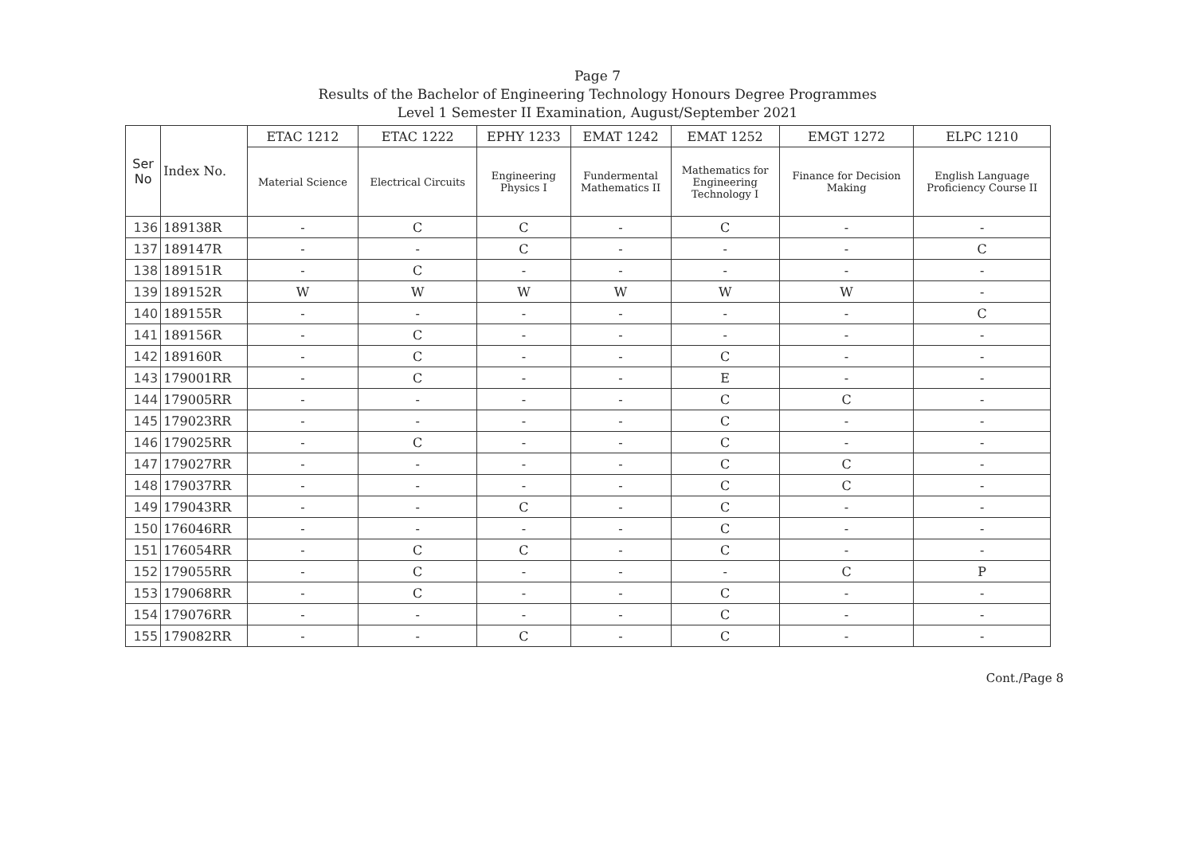Page 7
Results of the Bachelor of Engineering Technology Honours Degree Programmes
Level 1 Semester II Examination, August/September 2021
| Ser No | Index No. | ETAC 1212 | ETAC 1222 | EPHY 1233 | EMAT 1242 | EMAT 1252 | EMGT 1272 | ELPC 1210 |
| --- | --- | --- | --- | --- | --- | --- | --- | --- |
| | | Material Science | Electrical Circuits | Engineering Physics I | Fundermental Mathematics II | Mathematics for Engineering Technology I | Finance for Decision Making | English Language Proficiency Course II |
| 136 | 189138R | - | C | C | - | C | - | - |
| 137 | 189147R | - | - | C | - | - | - | C |
| 138 | 189151R | - | C | - | - | - | - | - |
| 139 | 189152R | W | W | W | W | W | W | - |
| 140 | 189155R | - | - | - | - | - | - | C |
| 141 | 189156R | - | C | - | - | - | - | - |
| 142 | 189160R | - | C | - | - | C | - | - |
| 143 | 179001RR | - | C | - | - | E | - | - |
| 144 | 179005RR | - | - | - | - | C | C | - |
| 145 | 179023RR | - | - | - | - | C | - | - |
| 146 | 179025RR | - | C | - | - | C | - | - |
| 147 | 179027RR | - | - | - | - | C | C | - |
| 148 | 179037RR | - | - | - | - | C | C | - |
| 149 | 179043RR | - | - | C | - | C | - | - |
| 150 | 176046RR | - | - | - | - | C | - | - |
| 151 | 176054RR | - | C | C | - | C | - | - |
| 152 | 179055RR | - | C | - | - | - | C | P |
| 153 | 179068RR | - | C | - | - | C | - | - |
| 154 | 179076RR | - | - | - | - | C | - | - |
| 155 | 179082RR | - | - | C | - | C | - | - |
Cont./Page 8